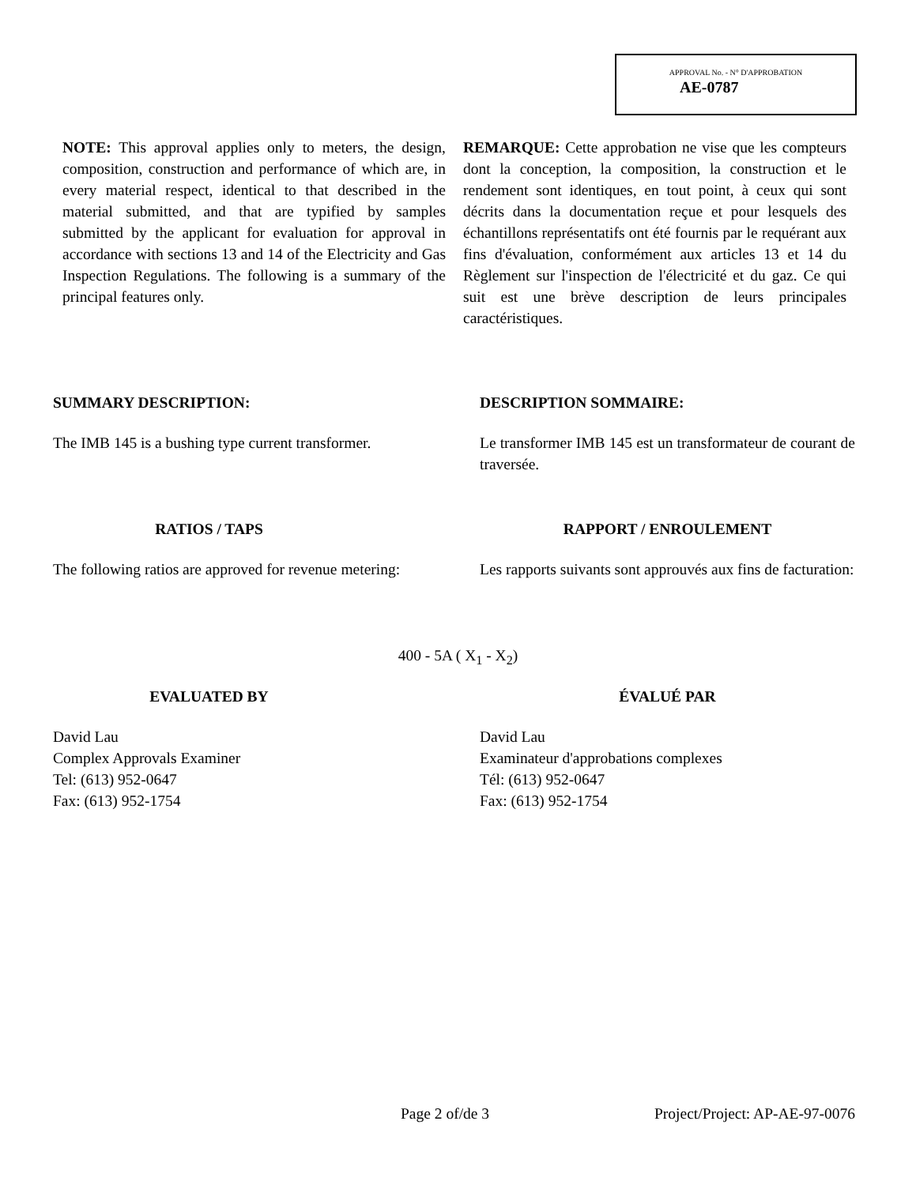APPROVAL No. - N° D'APPROBATION
AE-0787
NOTE: This approval applies only to meters, the design, composition, construction and performance of which are, in every material respect, identical to that described in the material submitted, and that are typified by samples submitted by the applicant for evaluation for approval in accordance with sections 13 and 14 of the Electricity and Gas Inspection Regulations. The following is a summary of the principal features only.
REMARQUE: Cette approbation ne vise que les compteurs dont la conception, la composition, la construction et le rendement sont identiques, en tout point, à ceux qui sont décrits dans la documentation reçue et pour lesquels des échantillons représentatifs ont été fournis par le requérant aux fins d'évaluation, conformément aux articles 13 et 14 du Règlement sur l'inspection de l'électricité et du gaz. Ce qui suit est une brève description de leurs principales caractéristiques.
SUMMARY DESCRIPTION:
The IMB 145 is a bushing type current transformer.
DESCRIPTION SOMMAIRE:
Le transformer IMB 145 est un transformateur de courant de traversée.
RATIOS / TAPS
The following ratios are approved for revenue metering:
RAPPORT / ENROULEMENT
Les rapports suivants sont approuvés aux fins de facturation:
400 - 5A ( X<sub>1</sub> - X<sub>2</sub>)
EVALUATED BY
David Lau
Complex Approvals Examiner
Tel: (613) 952-0647
Fax: (613) 952-1754
ÉVALUÉ PAR
David Lau
Examinateur d'approbations complexes
Tél: (613) 952-0647
Fax: (613) 952-1754
Page 2 of/de 3 Project/Project: AP-AE-97-0076